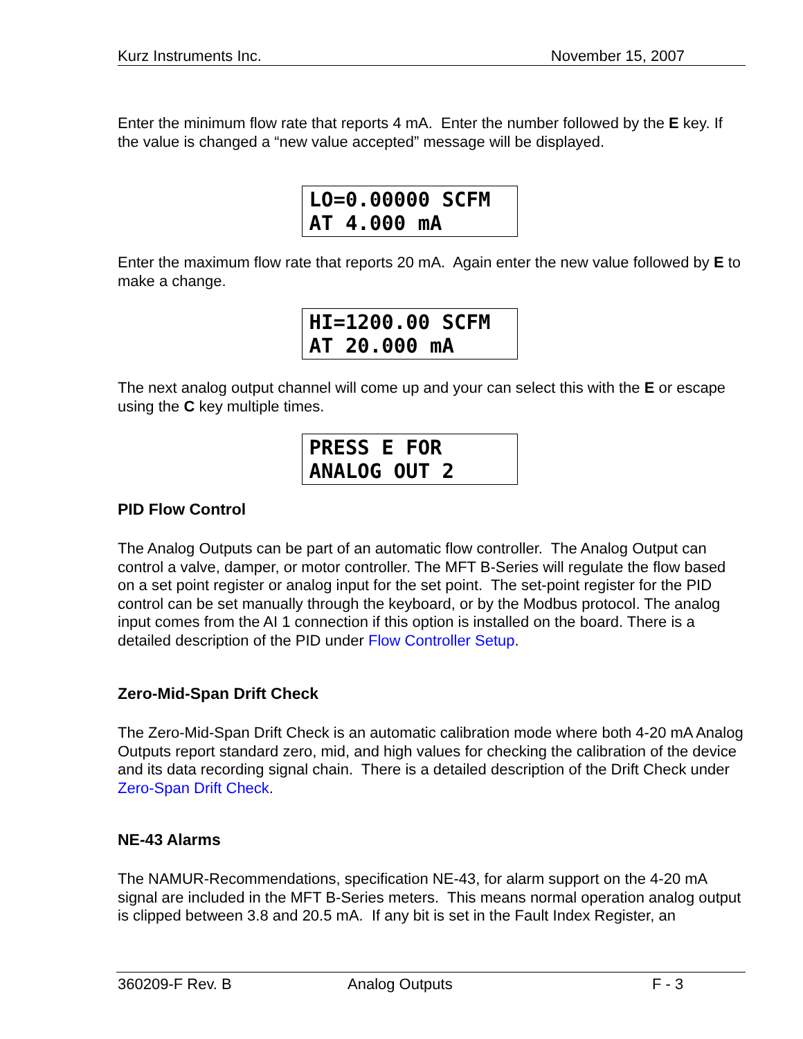Kurz Instruments Inc. November 15, 2007
Enter the minimum flow rate that reports 4 mA. Enter the number followed by the E key. If the value is changed a “new value accepted” message will be displayed.
LO=0.00000 SCFM
AT 4.000 mA
Enter the maximum flow rate that reports 20 mA. Again enter the new value followed by E to make a change.
HI=1200.00 SCFM
AT 20.000 mA
The next analog output channel will come up and your can select this with the E or escape using the C key multiple times.
PRESS E FOR
ANALOG OUT 2
PID Flow Control
The Analog Outputs can be part of an automatic flow controller. The Analog Output can control a valve, damper, or motor controller. The MFT B-Series will regulate the flow based on a set point register or analog input for the set point. The set-point register for the PID control can be set manually through the keyboard, or by the Modbus protocol. The analog input comes from the AI 1 connection if this option is installed on the board. There is a detailed description of the PID under Flow Controller Setup.
Zero-Mid-Span Drift Check
The Zero-Mid-Span Drift Check is an automatic calibration mode where both 4-20 mA Analog Outputs report standard zero, mid, and high values for checking the calibration of the device and its data recording signal chain. There is a detailed description of the Drift Check under Zero-Span Drift Check.
NE-43 Alarms
The NAMUR-Recommendations, specification NE-43, for alarm support on the 4-20 mA signal are included in the MFT B-Series meters. This means normal operation analog output is clipped between 3.8 and 20.5 mA. If any bit is set in the Fault Index Register, an
360209-F Rev. B Analog Outputs F - 3